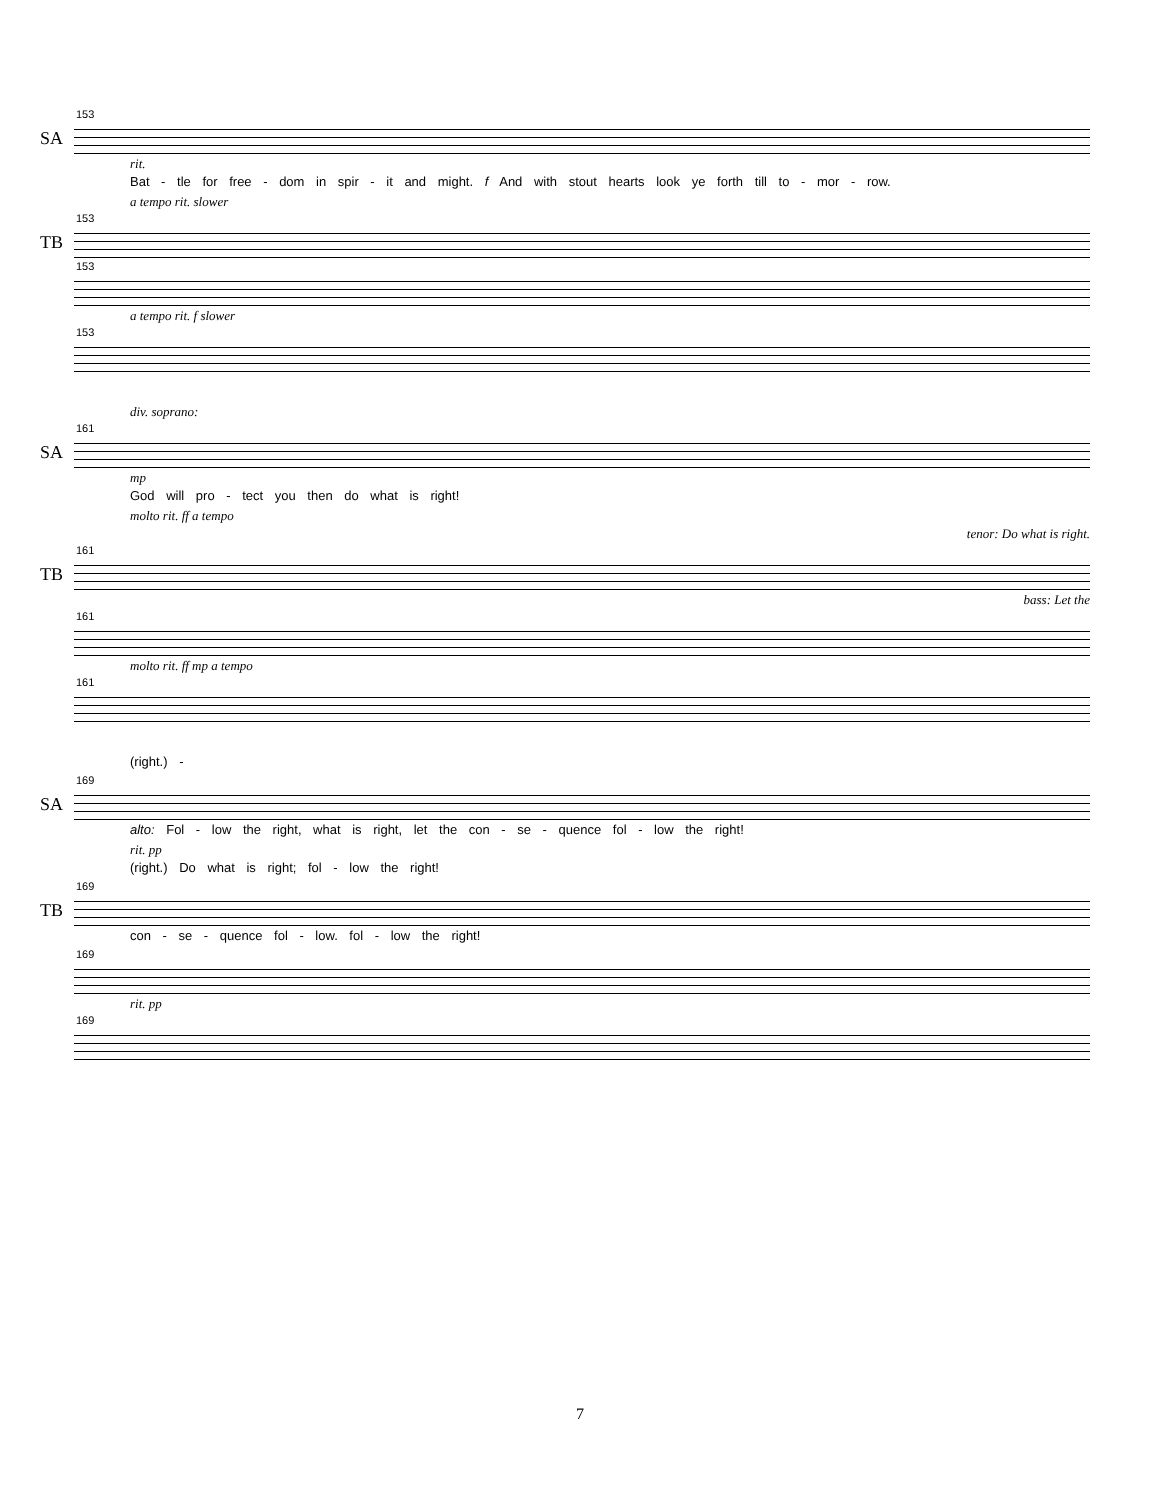153
SA
rit.
Bat - tle for free - dom in spir - it and might. f And with stout hearts look ye forth till to - mor - row.
a tempo rit. slower
153
TB
153
a tempo rit. f slower
153
div. soprano:
161
SA
mp
God will pro - tect you then do what is right!
molto rit. ff a tempo
tenor: Do what is right.
161
TB
bass: Let the
161
molto rit. ff mp a tempo
161
(right.) -
169
SA
alto: Fol - low the right, what is right, let the con - se - quence fol - low the right!
rit. pp
(right.) Do what is right; fol - low the right!
169
TB
con - se - quence fol - low. fol - low the right!
169
rit. pp
169
7